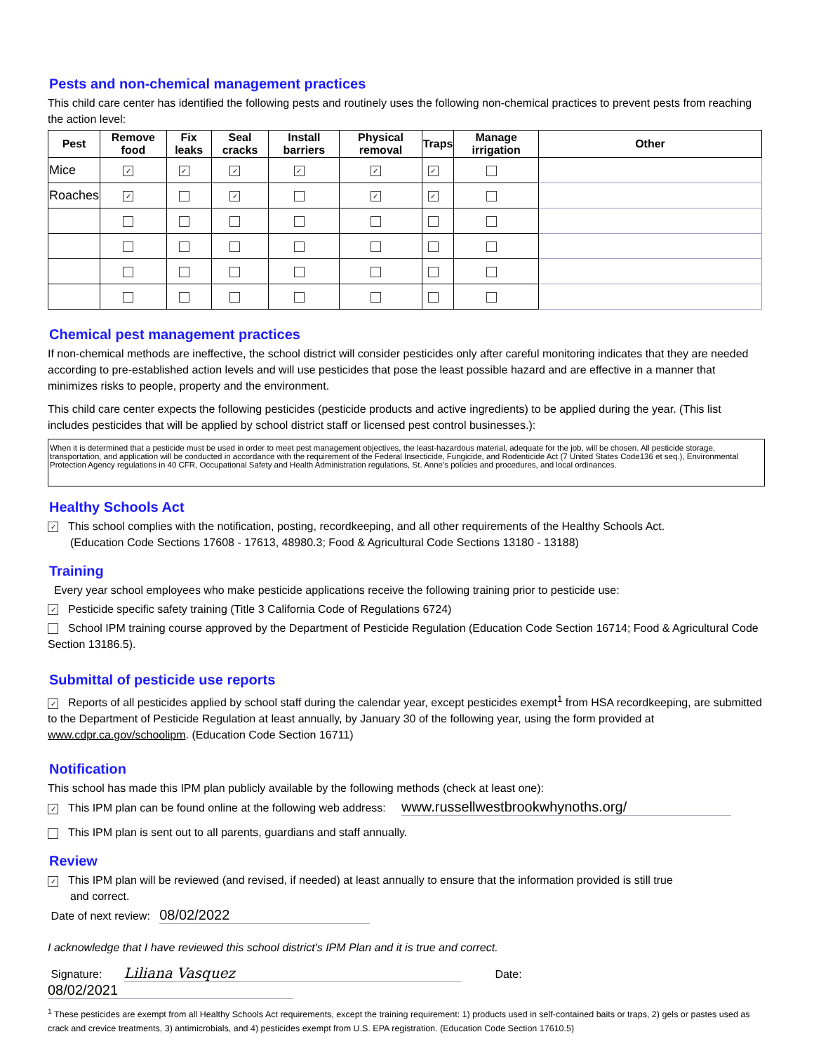Pests and non-chemical management practices
This child care center has identified the following pests and routinely uses the following non-chemical practices to prevent pests from reaching the action level:
| Pest | Remove food | Fix leaks | Seal cracks | Install barriers | Physical removal | Traps | Manage irrigation | Other |
| --- | --- | --- | --- | --- | --- | --- | --- | --- |
| Mice | ✓ | ✓ | ✓ | ✓ | ✓ | ✓ | | |
| Roaches | ✓ | | ✓ | | ✓ | ✓ | | |
Chemical pest management practices
If non-chemical methods are ineffective, the school district will consider pesticides only after careful monitoring indicates that they are needed according to pre-established action levels and will use pesticides that pose the least possible hazard and are effective in a manner that minimizes risks to people, property and the environment.
This child care center expects the following pesticides (pesticide products and active ingredients) to be applied during the year. (This list includes pesticides that will be applied by school district staff or licensed pest control businesses.):
When it is determined that a pesticide must be used in order to meet pest management objectives, the least-hazardous material, adequate for the job, will be chosen. All pesticide storage, transportation, and application will be conducted in accordance with the requirement of the Federal Insecticide, Fungicide, and Rodenticide Act (7 United States Code136 et seq.), Environmental Protection Agency regulations in 40 CFR, Occupational Safety and Health Administration regulations, St. Anne's policies and procedures, and local ordinances.
Healthy Schools Act
✓ This school complies with the notification, posting, recordkeeping, and all other requirements of the Healthy Schools Act.
(Education Code Sections 17608 - 17613, 48980.3; Food & Agricultural Code Sections 13180 - 13188)
Training
Every year school employees who make pesticide applications receive the following training prior to pesticide use:
✓ Pesticide specific safety training (Title 3 California Code of Regulations 6724)
School IPM training course approved by the Department of Pesticide Regulation (Education Code Section 16714; Food & Agricultural Code Section 13186.5).
Submittal of pesticide use reports
✓ Reports of all pesticides applied by school staff during the calendar year, except pesticides exempt<sup>1</sup> from HSA recordkeeping, are submitted to the Department of Pesticide Regulation at least annually, by January 30 of the following year, using the form provided at www.cdpr.ca.gov/schoolipm. (Education Code Section 16711)
Notification
This school has made this IPM plan publicly available by the following methods (check at least one):
✓ This IPM plan can be found online at the following web address: www.russellwestbrookwhynoths.org/
This IPM plan is sent out to all parents, guardians and staff annually.
Review
✓ This IPM plan will be reviewed (and revised, if needed) at least annually to ensure that the information provided is still true
and correct.
Date of next review: 08/02/2022
I acknowledge that I have reviewed this school district's IPM Plan and it is true and correct.
Signature: Liliana Vasquez Date: 08/02/2021
<sup>1</sup> These pesticides are exempt from all Healthy Schools Act requirements, except the training requirement: 1) products used in self-contained baits or traps, 2) gels or pastes used as crack and crevice treatments, 3) antimicrobials, and 4) pesticides exempt from U.S. EPA registration. (Education Code Section 17610.5)